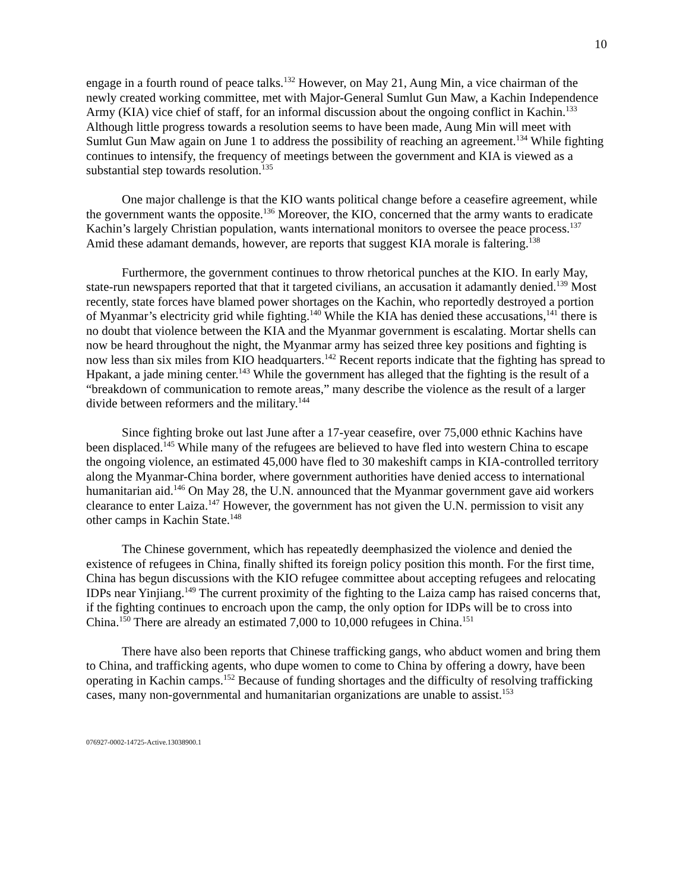10
engage in a fourth round of peace talks.<sup>132</sup> However, on May 21, Aung Min, a vice chairman of the newly created working committee, met with Major-General Sumlut Gun Maw, a Kachin Independence Army (KIA) vice chief of staff, for an informal discussion about the ongoing conflict in Kachin.<sup>133</sup> Although little progress towards a resolution seems to have been made, Aung Min will meet with Sumlut Gun Maw again on June 1 to address the possibility of reaching an agreement.<sup>134</sup> While fighting continues to intensify, the frequency of meetings between the government and KIA is viewed as a substantial step towards resolution.<sup>135</sup>
One major challenge is that the KIO wants political change before a ceasefire agreement, while the government wants the opposite.<sup>136</sup> Moreover, the KIO, concerned that the army wants to eradicate Kachin’s largely Christian population, wants international monitors to oversee the peace process.<sup>137</sup> Amid these adamant demands, however, are reports that suggest KIA morale is faltering.<sup>138</sup>
Furthermore, the government continues to throw rhetorical punches at the KIO. In early May, state-run newspapers reported that that it targeted civilians, an accusation it adamantly denied.<sup>139</sup> Most recently, state forces have blamed power shortages on the Kachin, who reportedly destroyed a portion of Myanmar’s electricity grid while fighting.<sup>140</sup> While the KIA has denied these accusations,<sup>141</sup> there is no doubt that violence between the KIA and the Myanmar government is escalating. Mortar shells can now be heard throughout the night, the Myanmar army has seized three key positions and fighting is now less than six miles from KIO headquarters.<sup>142</sup> Recent reports indicate that the fighting has spread to Hpakant, a jade mining center.<sup>143</sup> While the government has alleged that the fighting is the result of a “breakdown of communication to remote areas,” many describe the violence as the result of a larger divide between reformers and the military.<sup>144</sup>
Since fighting broke out last June after a 17-year ceasefire, over 75,000 ethnic Kachins have been displaced.<sup>145</sup> While many of the refugees are believed to have fled into western China to escape the ongoing violence, an estimated 45,000 have fled to 30 makeshift camps in KIA-controlled territory along the Myanmar-China border, where government authorities have denied access to international humanitarian aid.<sup>146</sup> On May 28, the U.N. announced that the Myanmar government gave aid workers clearance to enter Laiza.<sup>147</sup> However, the government has not given the U.N. permission to visit any other camps in Kachin State.<sup>148</sup>
The Chinese government, which has repeatedly deemphasized the violence and denied the existence of refugees in China, finally shifted its foreign policy position this month. For the first time, China has begun discussions with the KIO refugee committee about accepting refugees and relocating IDPs near Yinjiang.<sup>149</sup> The current proximity of the fighting to the Laiza camp has raised concerns that, if the fighting continues to encroach upon the camp, the only option for IDPs will be to cross into China.<sup>150</sup> There are already an estimated 7,000 to 10,000 refugees in China.<sup>151</sup>
There have also been reports that Chinese trafficking gangs, who abduct women and bring them to China, and trafficking agents, who dupe women to come to China by offering a dowry, have been operating in Kachin camps.<sup>152</sup> Because of funding shortages and the difficulty of resolving trafficking cases, many non-governmental and humanitarian organizations are unable to assist.<sup>153</sup>
076927-0002-14725-Active.13038900.1